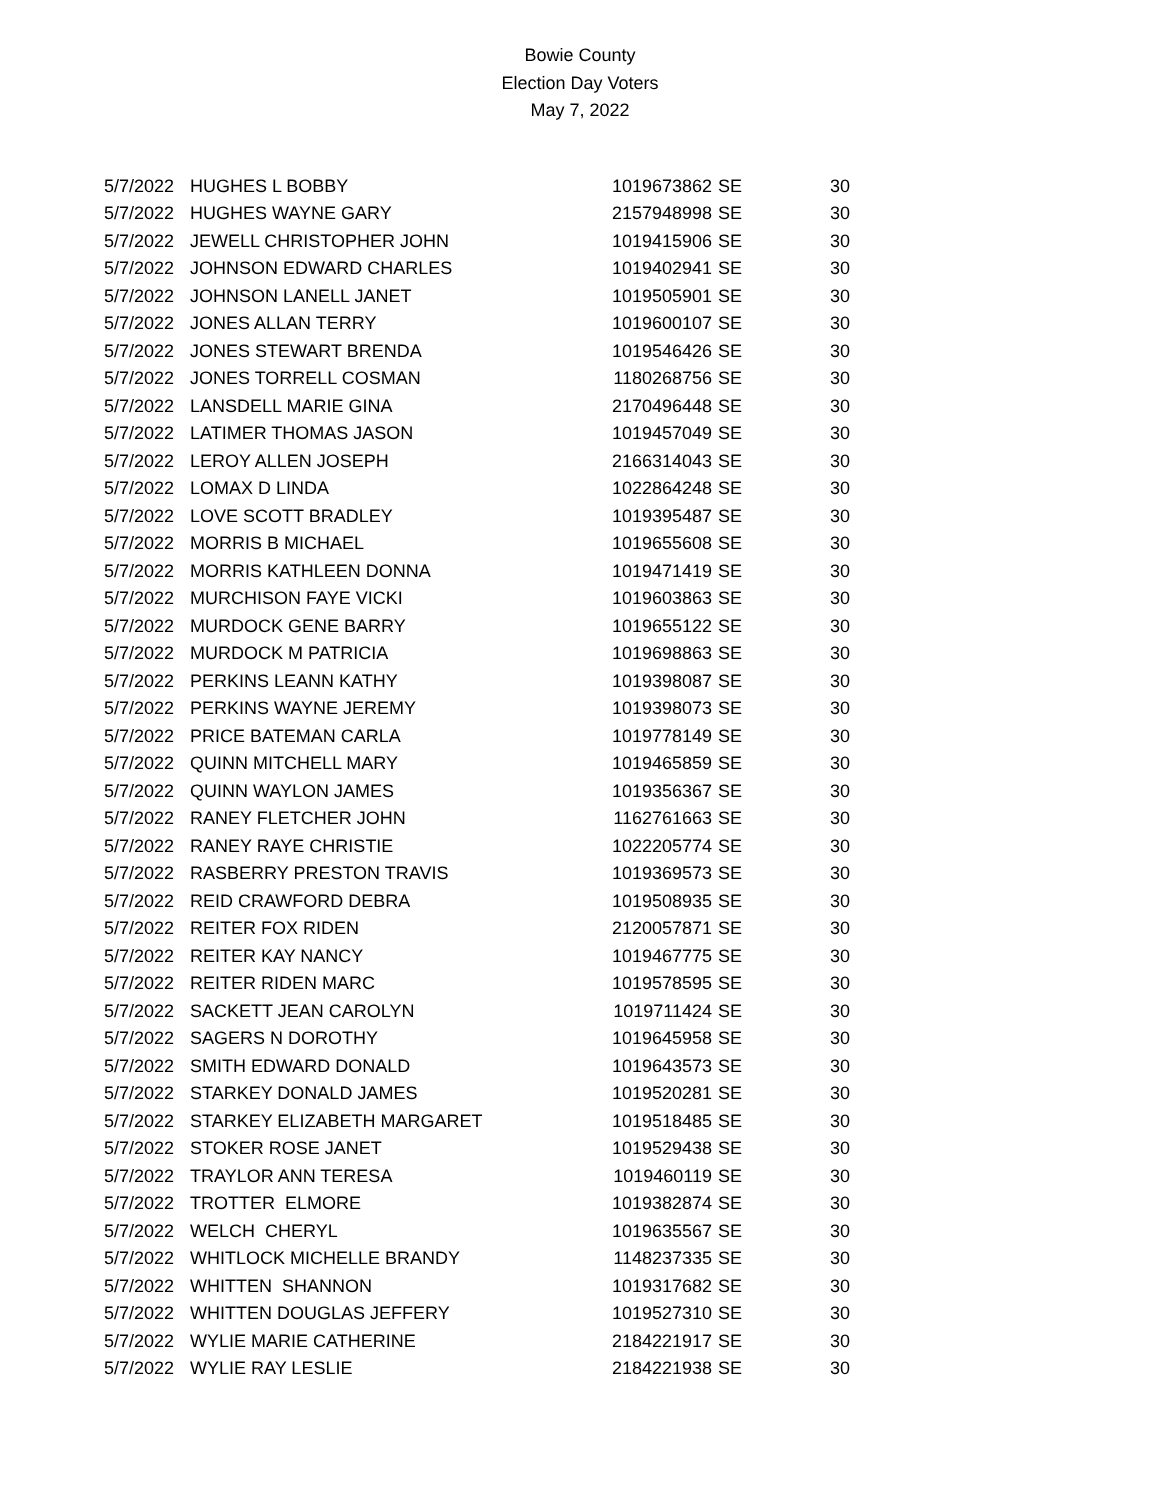Bowie County
Election Day Voters
May 7, 2022
| 5/7/2022 | HUGHES L BOBBY | 1019673862 | SE | 30 |
| 5/7/2022 | HUGHES WAYNE GARY | 2157948998 | SE | 30 |
| 5/7/2022 | JEWELL CHRISTOPHER JOHN | 1019415906 | SE | 30 |
| 5/7/2022 | JOHNSON EDWARD CHARLES | 1019402941 | SE | 30 |
| 5/7/2022 | JOHNSON LANELL JANET | 1019505901 | SE | 30 |
| 5/7/2022 | JONES ALLAN TERRY | 1019600107 | SE | 30 |
| 5/7/2022 | JONES STEWART BRENDA | 1019546426 | SE | 30 |
| 5/7/2022 | JONES TORRELL COSMAN | 1180268756 | SE | 30 |
| 5/7/2022 | LANSDELL MARIE GINA | 2170496448 | SE | 30 |
| 5/7/2022 | LATIMER THOMAS JASON | 1019457049 | SE | 30 |
| 5/7/2022 | LEROY ALLEN JOSEPH | 2166314043 | SE | 30 |
| 5/7/2022 | LOMAX D LINDA | 1022864248 | SE | 30 |
| 5/7/2022 | LOVE SCOTT BRADLEY | 1019395487 | SE | 30 |
| 5/7/2022 | MORRIS B MICHAEL | 1019655608 | SE | 30 |
| 5/7/2022 | MORRIS KATHLEEN DONNA | 1019471419 | SE | 30 |
| 5/7/2022 | MURCHISON FAYE VICKI | 1019603863 | SE | 30 |
| 5/7/2022 | MURDOCK GENE BARRY | 1019655122 | SE | 30 |
| 5/7/2022 | MURDOCK M PATRICIA | 1019698863 | SE | 30 |
| 5/7/2022 | PERKINS LEANN KATHY | 1019398087 | SE | 30 |
| 5/7/2022 | PERKINS WAYNE JEREMY | 1019398073 | SE | 30 |
| 5/7/2022 | PRICE BATEMAN CARLA | 1019778149 | SE | 30 |
| 5/7/2022 | QUINN MITCHELL MARY | 1019465859 | SE | 30 |
| 5/7/2022 | QUINN WAYLON JAMES | 1019356367 | SE | 30 |
| 5/7/2022 | RANEY FLETCHER JOHN | 1162761663 | SE | 30 |
| 5/7/2022 | RANEY RAYE CHRISTIE | 1022205774 | SE | 30 |
| 5/7/2022 | RASBERRY PRESTON TRAVIS | 1019369573 | SE | 30 |
| 5/7/2022 | REID CRAWFORD DEBRA | 1019508935 | SE | 30 |
| 5/7/2022 | REITER FOX RIDEN | 2120057871 | SE | 30 |
| 5/7/2022 | REITER KAY NANCY | 1019467775 | SE | 30 |
| 5/7/2022 | REITER RIDEN MARC | 1019578595 | SE | 30 |
| 5/7/2022 | SACKETT JEAN CAROLYN | 1019711424 | SE | 30 |
| 5/7/2022 | SAGERS N DOROTHY | 1019645958 | SE | 30 |
| 5/7/2022 | SMITH EDWARD DONALD | 1019643573 | SE | 30 |
| 5/7/2022 | STARKEY DONALD JAMES | 1019520281 | SE | 30 |
| 5/7/2022 | STARKEY ELIZABETH MARGARET | 1019518485 | SE | 30 |
| 5/7/2022 | STOKER ROSE JANET | 1019529438 | SE | 30 |
| 5/7/2022 | TRAYLOR ANN TERESA | 1019460119 | SE | 30 |
| 5/7/2022 | TROTTER ELMORE | 1019382874 | SE | 30 |
| 5/7/2022 | WELCH CHERYL | 1019635567 | SE | 30 |
| 5/7/2022 | WHITLOCK MICHELLE BRANDY | 1148237335 | SE | 30 |
| 5/7/2022 | WHITTEN SHANNON | 1019317682 | SE | 30 |
| 5/7/2022 | WHITTEN DOUGLAS JEFFERY | 1019527310 | SE | 30 |
| 5/7/2022 | WYLIE MARIE CATHERINE | 2184221917 | SE | 30 |
| 5/7/2022 | WYLIE RAY LESLIE | 2184221938 | SE | 30 |